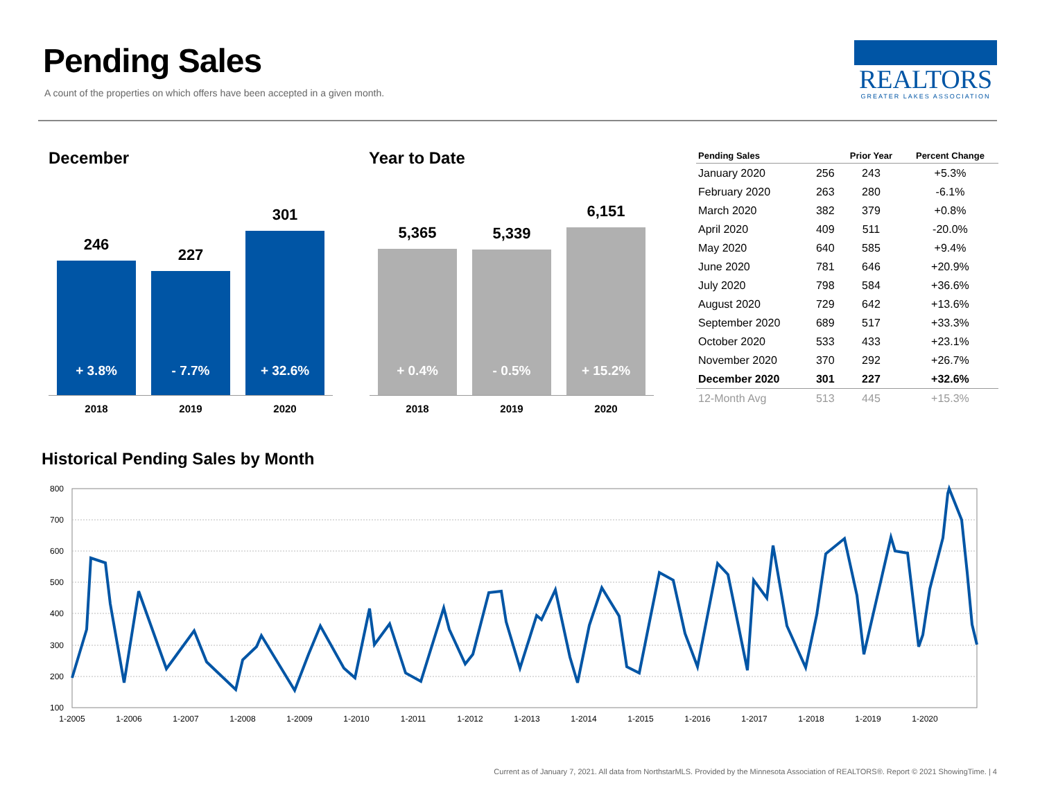Pending Sales
A count of the properties on which offers have been accepted in a given month.
REALTORS
GREATER LAKES ASSOCIATION
December Year to Date
246
+ 3.8%
227
- 7.7%
301
+ 32.6%
2018 2019 2020
5,365
+ 0.4%
5,339
- 0.5%
6,151
+ 15.2%
2018 2019 2020
| Pending Sales | | Prior Year | Percent Change |
| --- | --- | --- | --- |
| January 2020 | 256 | 243 | +5.3% |
| February 2020 | 263 | 280 | -6.1% |
| March 2020 | 382 | 379 | +0.8% |
| April 2020 | 409 | 511 | -20.0% |
| May 2020 | 640 | 585 | +9.4% |
| June 2020 | 781 | 646 | +20.9% |
| July 2020 | 798 | 584 | +36.6% |
| August 2020 | 729 | 642 | +13.6% |
| September 2020 | 689 | 517 | +33.3% |
| October 2020 | 533 | 433 | +23.1% |
| November 2020 | 370 | 292 | +26.7% |
| December 2020 | 301 | 227 | +32.6% |
| 12-Month Avg | 513 | 445 | +15.3% |
Historical Pending Sales by Month
800
700
600
500
400
300
200
100
1-2005
1-2006
1-2007
1-2008
1-2009
1-2010
1-2011
1-2012
1-2013
1-2014
1-2015
1-2016
1-2017
1-2018
1-2019
1-2020
Current as of January 7, 2021. All data from NorthstarMLS. Provided by the Minnesota Association of REALTORS®. Report © 2021 ShowingTime. | 4